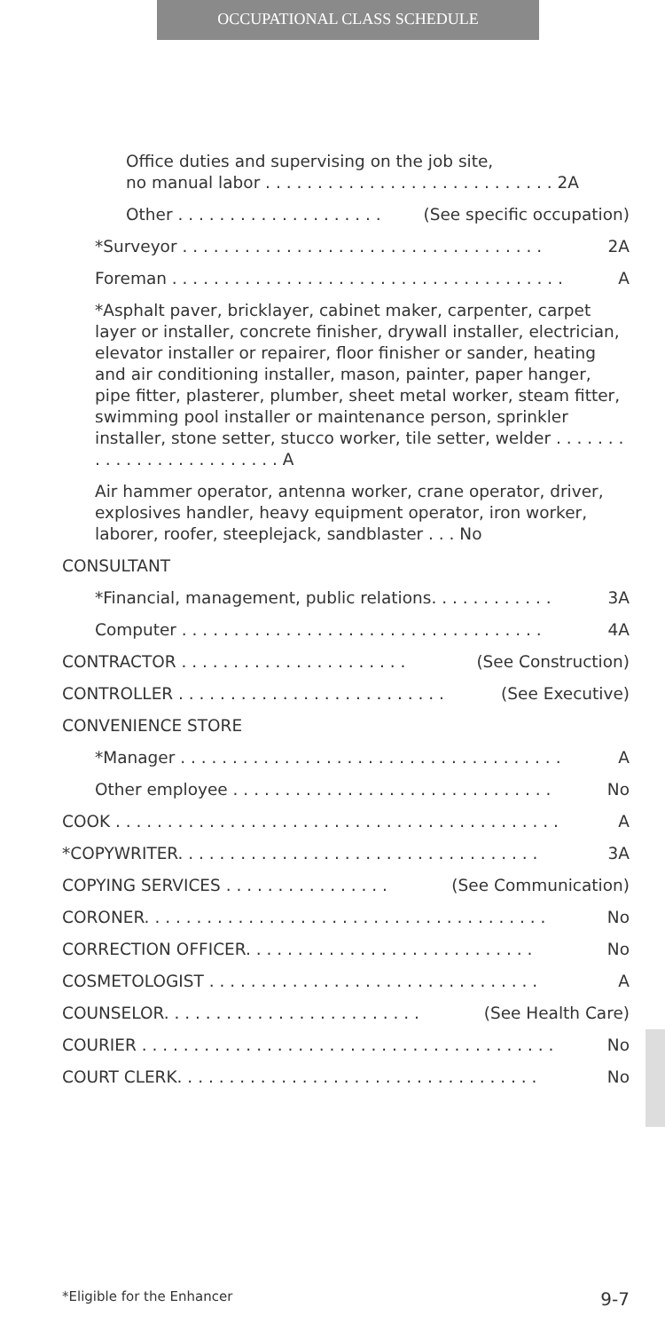OCCUPATIONAL CLASS SCHEDULE
Office duties and supervising on the job site,
no manual labor . . . . . . . . . . . . . . . . . . . . . . . . . . . . 2A
Other . . . . . . . . . . . . . . . . . . . . (See specific occupation)
*Surveyor . . . . . . . . . . . . . . . . . . . . . . . . . . . . . . . . . . . 2A
Foreman . . . . . . . . . . . . . . . . . . . . . . . . . . . . . . . . . . . . . . A
*Asphalt paver, bricklayer, cabinet maker, carpenter, carpet layer or installer, concrete finisher, drywall installer, electrician, elevator installer or repairer, floor finisher or sander, heating and air conditioning installer, mason, painter, paper hanger, pipe fitter, plasterer, plumber, sheet metal worker, steam fitter, swimming pool installer or maintenance person, sprinkler installer, stone setter, stucco worker, tile setter, welder . . . . . . . . . . . . . . . . . . . . . . . . . A
Air hammer operator, antenna worker, crane operator, driver, explosives handler, heavy equipment operator, iron worker, laborer, roofer, steeplejack, sandblaster . . . No
CONSULTANT
*Financial, management, public relations. . . . . . . . . . . . 3A
Computer . . . . . . . . . . . . . . . . . . . . . . . . . . . . . . . . . . . 4A
CONTRACTOR . . . . . . . . . . . . . . . . . . . . . . (See Construction)
CONTROLLER . . . . . . . . . . . . . . . . . . . . . . . . . . (See Executive)
CONVENIENCE STORE
*Manager . . . . . . . . . . . . . . . . . . . . . . . . . . . . . . . . . . . . . A
Other employee . . . . . . . . . . . . . . . . . . . . . . . . . . . . . . . No
COOK . . . . . . . . . . . . . . . . . . . . . . . . . . . . . . . . . . . . . . . . . . . A
*COPYWRITER. . . . . . . . . . . . . . . . . . . . . . . . . . . . . . . . . . . 3A
COPYING SERVICES . . . . . . . . . . . . . . . . (See Communication)
CORONER. . . . . . . . . . . . . . . . . . . . . . . . . . . . . . . . . . . . . . . No
CORRECTION OFFICER. . . . . . . . . . . . . . . . . . . . . . . . . . . . No
COSMETOLOGIST . . . . . . . . . . . . . . . . . . . . . . . . . . . . . . . . A
COUNSELOR. . . . . . . . . . . . . . . . . . . . . . . . . (See Health Care)
COURIER . . . . . . . . . . . . . . . . . . . . . . . . . . . . . . . . . . . . . . . . No
COURT CLERK. . . . . . . . . . . . . . . . . . . . . . . . . . . . . . . . . . . No
*Eligible for the Enhancer 9-7